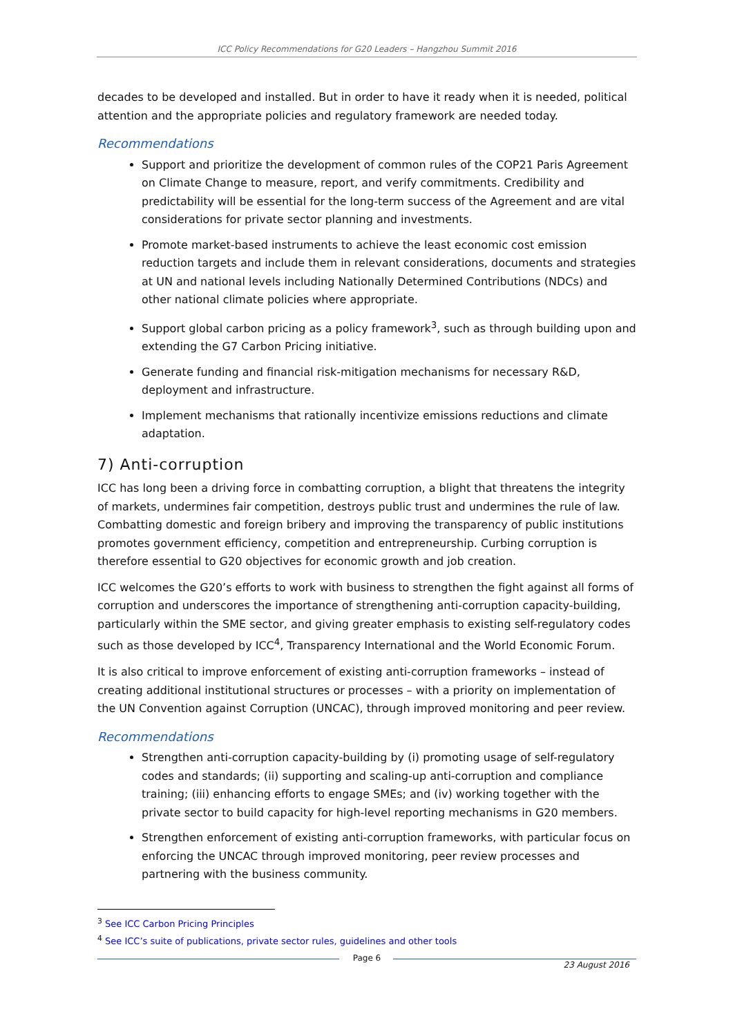ICC Policy Recommendations for G20 Leaders – Hangzhou Summit 2016
decades to be developed and installed. But in order to have it ready when it is needed, political attention and the appropriate policies and regulatory framework are needed today.
Recommendations
Support and prioritize the development of common rules of the COP21 Paris Agreement on Climate Change to measure, report, and verify commitments. Credibility and predictability will be essential for the long-term success of the Agreement and are vital considerations for private sector planning and investments.
Promote market-based instruments to achieve the least economic cost emission reduction targets and include them in relevant considerations, documents and strategies at UN and national levels including Nationally Determined Contributions (NDCs) and other national climate policies where appropriate.
Support global carbon pricing as a policy framework<sup>3</sup>, such as through building upon and extending the G7 Carbon Pricing initiative.
Generate funding and financial risk-mitigation mechanisms for necessary R&D, deployment and infrastructure.
Implement mechanisms that rationally incentivize emissions reductions and climate adaptation.
7) Anti-corruption
ICC has long been a driving force in combatting corruption, a blight that threatens the integrity of markets, undermines fair competition, destroys public trust and undermines the rule of law. Combatting domestic and foreign bribery and improving the transparency of public institutions promotes government efficiency, competition and entrepreneurship. Curbing corruption is therefore essential to G20 objectives for economic growth and job creation.
ICC welcomes the G20’s efforts to work with business to strengthen the fight against all forms of corruption and underscores the importance of strengthening anti-corruption capacity-building, particularly within the SME sector, and giving greater emphasis to existing self-regulatory codes such as those developed by ICC<sup>4</sup>, Transparency International and the World Economic Forum.
It is also critical to improve enforcement of existing anti-corruption frameworks – instead of creating additional institutional structures or processes – with a priority on implementation of the UN Convention against Corruption (UNCAC), through improved monitoring and peer review.
Recommendations
Strengthen anti-corruption capacity-building by (i) promoting usage of self-regulatory codes and standards; (ii) supporting and scaling-up anti-corruption and compliance training; (iii) enhancing efforts to engage SMEs; and (iv) working together with the private sector to build capacity for high-level reporting mechanisms in G20 members.
Strengthen enforcement of existing anti-corruption frameworks, with particular focus on enforcing the UNCAC through improved monitoring, peer review processes and partnering with the business community.
<sup>3</sup> See ICC Carbon Pricing Principles
<sup>4</sup> See ICC’s suite of publications, private sector rules, guidelines and other tools
Page 6
23 August 2016